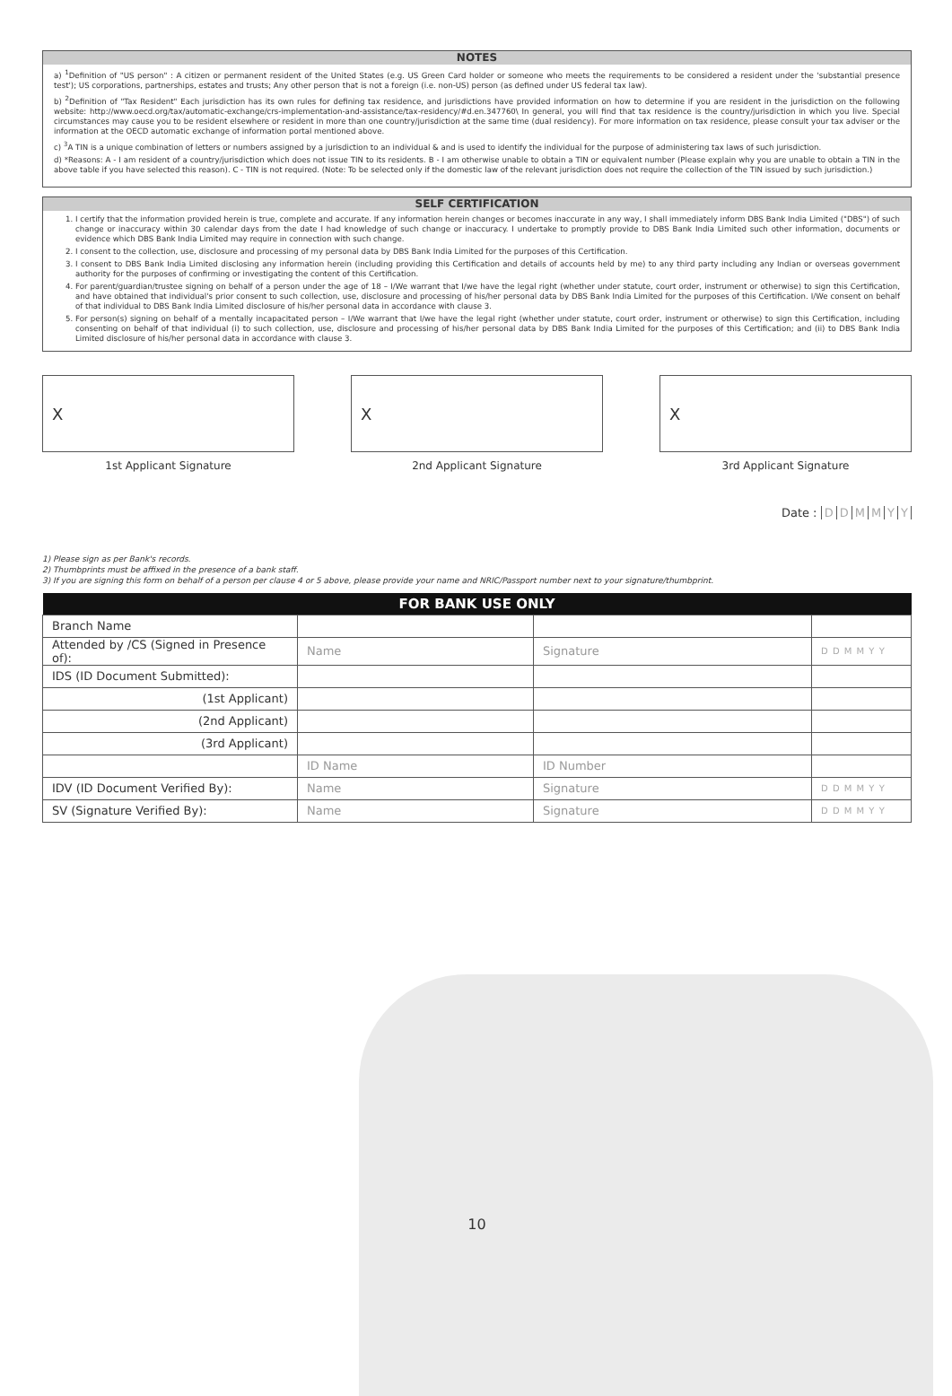NOTES
a) <sup>1</sup>Definition of "US person" : A citizen or permanent resident of the United States (e.g. US Green Card holder or someone who meets the requirements to be considered a resident under the 'substantial presence test'); US corporations, partnerships, estates and trusts; Any other person that is not a foreign (i.e. non-US) person (as defined under US federal tax law).
b) <sup>2</sup>Definition of "Tax Resident" Each jurisdiction has its own rules for defining tax residence, and jurisdictions have provided information on how to determine if you are resident in the jurisdiction on the following website: http://www.oecd.org/tax/automatic-exchange/crs-implementation-and-assistance/tax-residency/#d.en.347760\ In general, you will find that tax residence is the country/jurisdiction in which you live. Special circumstances may cause you to be resident elsewhere or resident in more than one country/jurisdiction at the same time (dual residency). For more information on tax residence, please consult your tax adviser or the information at the OECD automatic exchange of information portal mentioned above.
c) <sup>3</sup>A TIN is a unique combination of letters or numbers assigned by a jurisdiction to an individual & and is used to identify the individual for the purpose of administering tax laws of such jurisdiction.
d) *Reasons: A - I am resident of a country/jurisdiction which does not issue TIN to its residents. B - I am otherwise unable to obtain a TIN or equivalent number (Please explain why you are unable to obtain a TIN in the above table if you have selected this reason). C - TIN is not required. (Note: To be selected only if the domestic law of the relevant jurisdiction does not require the collection of the TIN issued by such jurisdiction.)
SELF CERTIFICATION
1. I certify that the information provided herein is true, complete and accurate. If any information herein changes or becomes inaccurate in any way, I shall immediately inform DBS Bank India Limited ("DBS") of such change or inaccuracy within 30 calendar days from the date I had knowledge of such change or inaccuracy. I undertake to promptly provide to DBS Bank India Limited such other information, documents or evidence which DBS Bank India Limited may require in connection with such change.
2. I consent to the collection, use, disclosure and processing of my personal data by DBS Bank India Limited for the purposes of this Certification.
3. I consent to DBS Bank India Limited disclosing any information herein (including providing this Certification and details of accounts held by me) to any third party including any Indian or overseas government authority for the purposes of confirming or investigating the content of this Certification.
4. For parent/guardian/trustee signing on behalf of a person under the age of 18 – I/We warrant that I/we have the legal right (whether under statute, court order, instrument or otherwise) to sign this Certification, and have obtained that individual's prior consent to such collection, use, disclosure and processing of his/her personal data by DBS Bank India Limited for the purposes of this Certification. I/We consent on behalf of that individual to DBS Bank India Limited disclosure of his/her personal data in accordance with clause 3.
5. For person(s) signing on behalf of a mentally incapacitated person – I/We warrant that I/we have the legal right (whether under statute, court order, instrument or otherwise) to sign this Certification, including consenting on behalf of that individual (i) to such collection, use, disclosure and processing of his/her personal data by DBS Bank India Limited for the purposes of this Certification; and (ii) to DBS Bank India Limited disclosure of his/her personal data in accordance with clause 3.
X
1st Applicant Signature
X
2nd Applicant Signature
X
3rd Applicant Signature
Date : DDMMYY
1) Please sign as per Bank's records.
2) Thumbprints must be affixed in the presence of a bank staff.
3) If you are signing this form on behalf of a person per clause 4 or 5 above, please provide your name and NRIC/Passport number next to your signature/thumbprint.
| FOR BANK USE ONLY | | | |
| --- | --- | --- | --- |
| Branch Name | | | |
| Attended by /CS (Signed in Presence of): | Name | Signature | D D M M Y Y |
| IDS (ID Document Submitted): | | | |
| (1st Applicant) | | | |
| (2nd Applicant) | | | |
| (3rd Applicant) | | | |
| | ID Name | ID Number | |
| IDV (ID Document Verified By): | Name | Signature | D D M M Y Y |
| SV (Signature Verified By): | Name | Signature | D D M M Y Y |
10